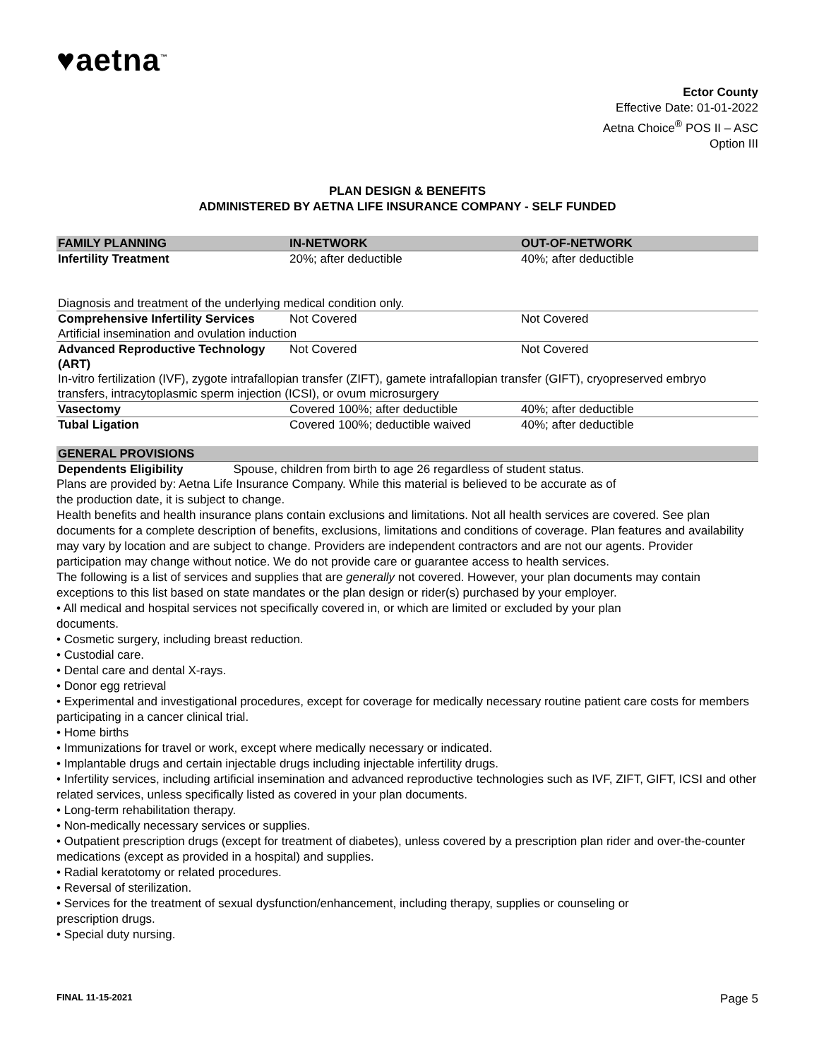♥aetna<sup>™</sup>
Ector County
Effective Date: 01-01-2022
Aetna Choice<sup>®</sup> POS II – ASC
Option III
PLAN DESIGN & BENEFITS
ADMINISTERED BY AETNA LIFE INSURANCE COMPANY - SELF FUNDED
| FAMILY PLANNING | IN-NETWORK | OUT-OF-NETWORK |
| --- | --- | --- |
| Infertility Treatment | 20%; after deductible | 40%; after deductible |
| Diagnosis and treatment of the underlying medical condition only. | | |
| Comprehensive Infertility Services | Not Covered | Not Covered |
| Artificial insemination and ovulation induction | | |
| Advanced Reproductive Technology (ART) | Not Covered | Not Covered |
| In-vitro fertilization (IVF), zygote intrafallopian transfer (ZIFT), gamete intrafallopian transfer (GIFT), cryopreserved embryo transfers, intracytoplasmic sperm injection (ICSI), or ovum microsurgery | | |
| Vasectomy | Covered 100%; after deductible | 40%; after deductible |
| Tubal Ligation | Covered 100%; deductible waived | 40%; after deductible |
| GENERAL PROVISIONS | |
| --- | --- |
| Dependents Eligibility | Spouse, children from birth to age 26 regardless of student status. |
Plans are provided by: Aetna Life Insurance Company. While this material is believed to be accurate as of
the production date, it is subject to change.
Health benefits and health insurance plans contain exclusions and limitations. Not all health services are covered. See plan documents for a complete description of benefits, exclusions, limitations and conditions of coverage. Plan features and availability may vary by location and are subject to change. Providers are independent contractors and are not our agents. Provider participation may change without notice. We do not provide care or guarantee access to health services.
The following is a list of services and supplies that are generally not covered. However, your plan documents may contain exceptions to this list based on state mandates or the plan design or rider(s) purchased by your employer.
• All medical and hospital services not specifically covered in, or which are limited or excluded by your plan
documents.
• Cosmetic surgery, including breast reduction.
• Custodial care.
• Dental care and dental X-rays.
• Donor egg retrieval
• Experimental and investigational procedures, except for coverage for medically necessary routine patient care costs for members participating in a cancer clinical trial.
• Home births
• Immunizations for travel or work, except where medically necessary or indicated.
• Implantable drugs and certain injectable drugs including injectable infertility drugs.
• Infertility services, including artificial insemination and advanced reproductive technologies such as IVF, ZIFT, GIFT, ICSI and other related services, unless specifically listed as covered in your plan documents.
• Long-term rehabilitation therapy.
• Non-medically necessary services or supplies.
• Outpatient prescription drugs (except for treatment of diabetes), unless covered by a prescription plan rider and over-the-counter medications (except as provided in a hospital) and supplies.
• Radial keratotomy or related procedures.
• Reversal of sterilization.
• Services for the treatment of sexual dysfunction/enhancement, including therapy, supplies or counseling or
prescription drugs.
• Special duty nursing.
FINAL 11-15-2021 Page 5